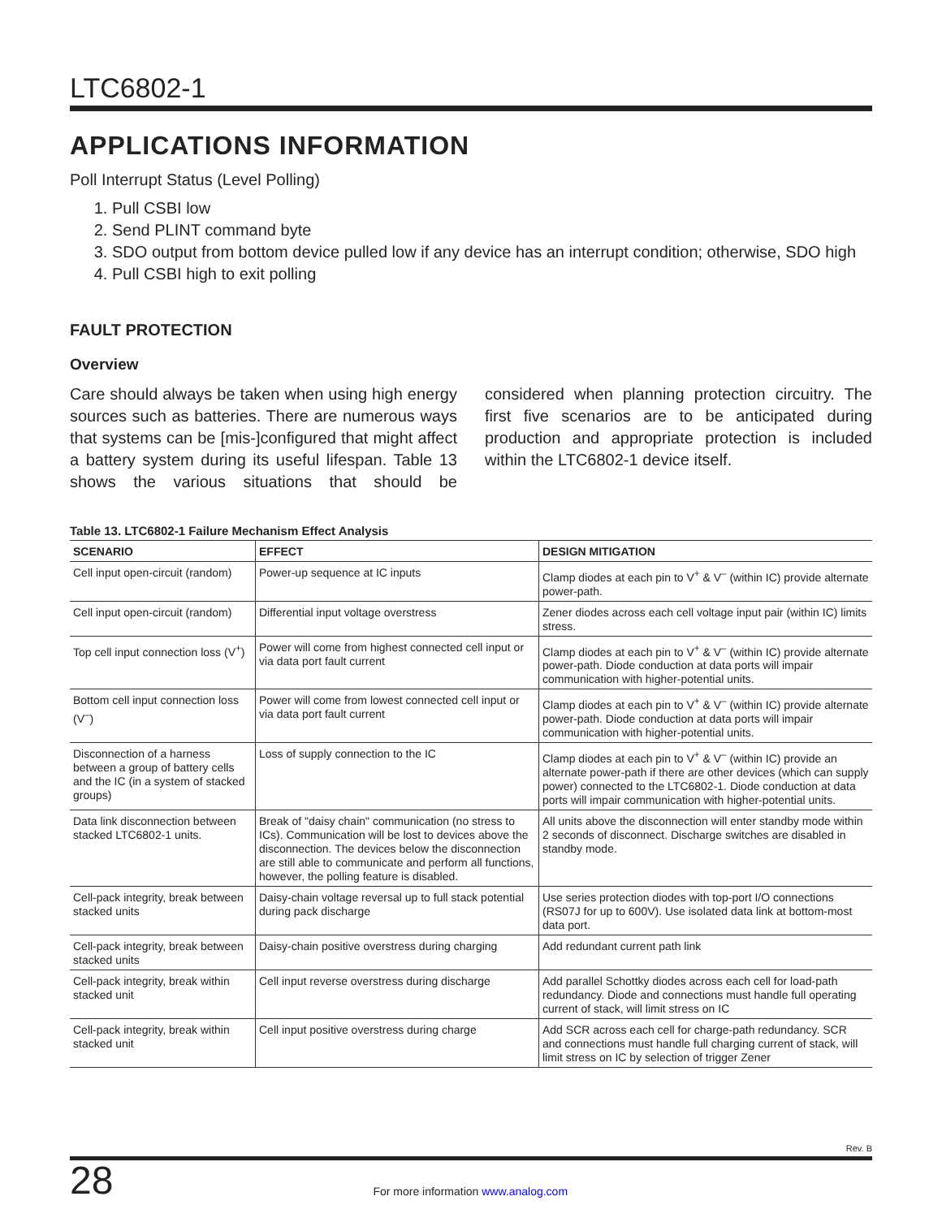LTC6802-1
APPLICATIONS INFORMATION
Poll Interrupt Status (Level Polling)
1. Pull CSBI low
2. Send PLINT command byte
3. SDO output from bottom device pulled low if any device has an interrupt condition; otherwise, SDO high
4. Pull CSBI high to exit polling
FAULT PROTECTION
Overview
Care should always be taken when using high energy sources such as batteries. There are numerous ways that systems can be [mis-]configured that might affect a battery system during its useful lifespan. Table 13 shows the various situations that should be considered when planning protection circuitry. The first five scenarios are to be anticipated during production and appropriate protection is included within the LTC6802-1 device itself.
Table 13. LTC6802-1 Failure Mechanism Effect Analysis
| SCENARIO | EFFECT | DESIGN MITIGATION |
| --- | --- | --- |
| Cell input open-circuit (random) | Power-up sequence at IC inputs | Clamp diodes at each pin to V<sup>+</sup> & V<sup>–</sup> (within IC) provide alternate power-path. |
| Cell input open-circuit (random) | Differential input voltage overstress | Zener diodes across each cell voltage input pair (within IC) limits stress. |
| Top cell input connection loss (V<sup>+</sup>) | Power will come from highest connected cell input or via data port fault current | Clamp diodes at each pin to V<sup>+</sup> & V<sup>–</sup> (within IC) provide alternate power-path. Diode conduction at data ports will impair communication with higher-potential units. |
| Bottom cell input connection loss (V<sup>–</sup>) | Power will come from lowest connected cell input or via data port fault current | Clamp diodes at each pin to V<sup>+</sup> & V<sup>–</sup> (within IC) provide alternate power-path. Diode conduction at data ports will impair communication with higher-potential units. |
| Disconnection of a harness between a group of battery cells and the IC (in a system of stacked groups) | Loss of supply connection to the IC | Clamp diodes at each pin to V<sup>+</sup> & V<sup>–</sup> (within IC) provide an alternate power-path if there are other devices (which can supply power) connected to the LTC6802-1. Diode conduction at data ports will impair communication with higher-potential units. |
| Data link disconnection between stacked LTC6802-1 units. | Break of "daisy chain" communication (no stress to ICs). Communication will be lost to devices above the disconnection. The devices below the disconnection are still able to communicate and perform all functions, however, the polling feature is disabled. | All units above the disconnection will enter standby mode within 2 seconds of disconnect. Discharge switches are disabled in standby mode. |
| Cell-pack integrity, break between stacked units | Daisy-chain voltage reversal up to full stack potential during pack discharge | Use series protection diodes with top-port I/O connections (RS07J for up to 600V). Use isolated data link at bottom-most data port. |
| Cell-pack integrity, break between stacked units | Daisy-chain positive overstress during charging | Add redundant current path link |
| Cell-pack integrity, break within stacked unit | Cell input reverse overstress during discharge | Add parallel Schottky diodes across each cell for load-path redundancy. Diode and connections must handle full operating current of stack, will limit stress on IC |
| Cell-pack integrity, break within stacked unit | Cell input positive overstress during charge | Add SCR across each cell for charge-path redundancy. SCR and connections must handle full charging current of stack, will limit stress on IC by selection of trigger Zener |
Rev. B
28
For more information www.analog.com